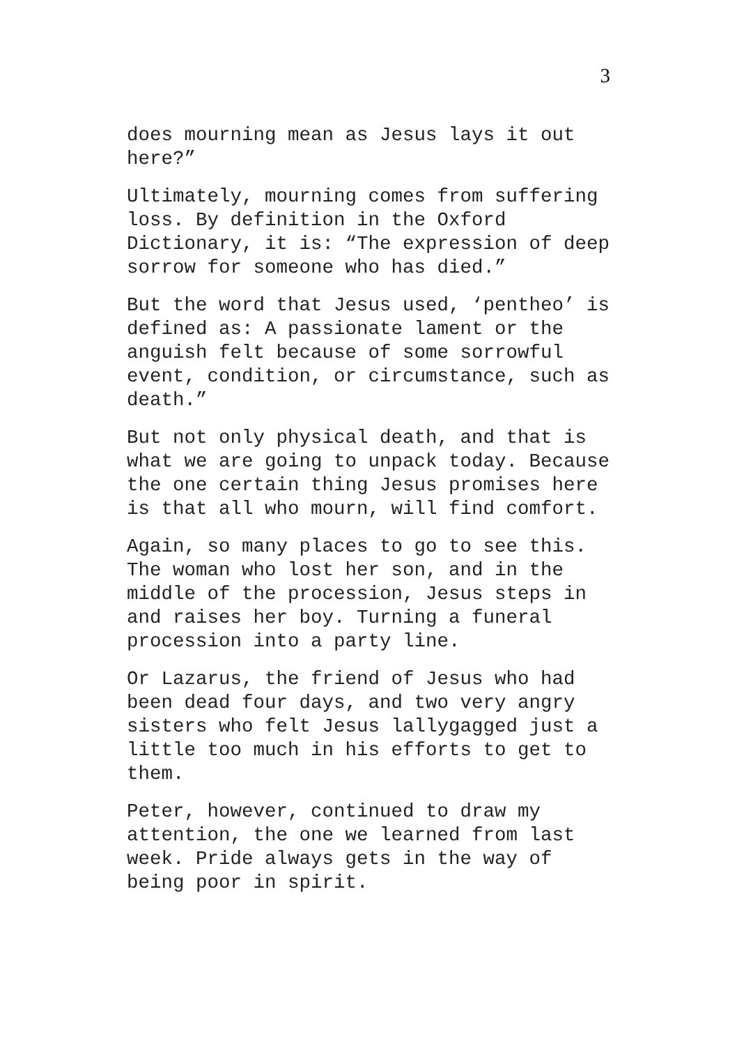3
does mourning mean as Jesus lays it out here?”
Ultimately, mourning comes from suffering loss. By definition in the Oxford Dictionary, it is: “The expression of deep sorrow for someone who has died.”
But the word that Jesus used, ‘pentheo’ is defined as: A passionate lament or the anguish felt because of some sorrowful event, condition, or circumstance, such as death.”
But not only physical death, and that is what we are going to unpack today. Because the one certain thing Jesus promises here is that all who mourn, will find comfort.
Again, so many places to go to see this. The woman who lost her son, and in the middle of the procession, Jesus steps in and raises her boy. Turning a funeral procession into a party line.
Or Lazarus, the friend of Jesus who had been dead four days, and two very angry sisters who felt Jesus lallygagged just a little too much in his efforts to get to them.
Peter, however, continued to draw my attention, the one we learned from last week. Pride always gets in the way of being poor in spirit.